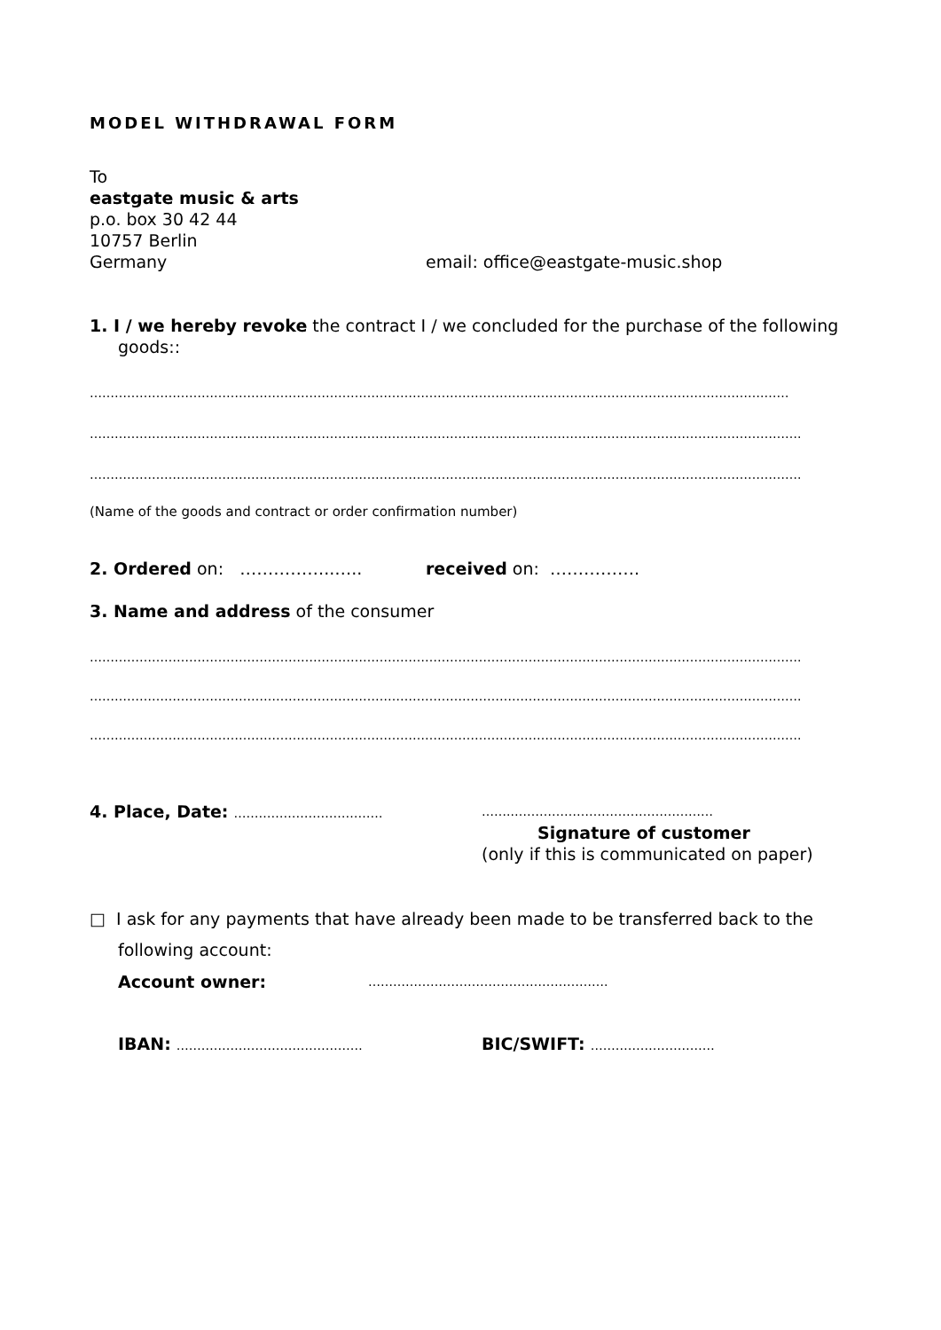MODEL WITHDRAWAL FORM
To
eastgate music & arts
p.o. box 30 42 44
10757 Berlin
Germany email: office@eastgate-music.shop
1. I / we hereby revoke the contract I / we concluded for the purchase of the following
goods::
……………………………………………………………………………………………………………………………………………….……
……………………………………………………………………………………………………………………………………………………….
……………………………………………………………………………………………………………………………………………………….
(Name of the goods and contract or order confirmation number)
2. Ordered on: ……………..….. received on: …………….
3. Name and address of the consumer
……………………………………………………………………………………………………………………………………………………….
……………………………………………………………………………………………………………………………………………………….
……………………………………………………………………………………………………………………………………………………….
4. Place, Date: ……………………………… ……..…………………………………………
Signature of customer
(only if this is communicated on paper)
□ I ask for any payments that have already been made to be transferred back to the
following account:
Account owner:
………………………………………………….
IBAN: ………………………………………
BIC/SWIFT: …………………………